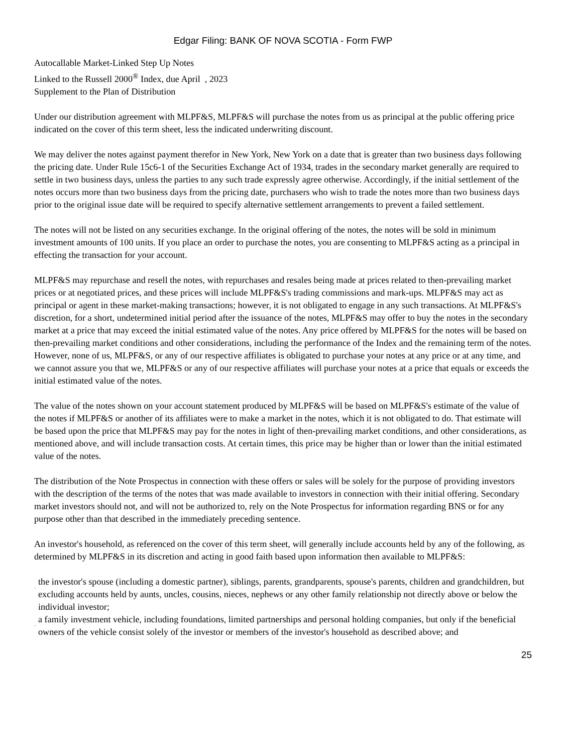Edgar Filing: BANK OF NOVA SCOTIA - Form FWP
Autocallable Market-Linked Step Up Notes
Linked to the Russell 2000<sup>®</sup> Index, due April , 2023
Supplement to the Plan of Distribution
Under our distribution agreement with MLPF&S, MLPF&S will purchase the notes from us as principal at the public offering price indicated on the cover of this term sheet, less the indicated underwriting discount.
We may deliver the notes against payment therefor in New York, New York on a date that is greater than two business days following the pricing date. Under Rule 15c6-1 of the Securities Exchange Act of 1934, trades in the secondary market generally are required to settle in two business days, unless the parties to any such trade expressly agree otherwise. Accordingly, if the initial settlement of the notes occurs more than two business days from the pricing date, purchasers who wish to trade the notes more than two business days prior to the original issue date will be required to specify alternative settlement arrangements to prevent a failed settlement.
The notes will not be listed on any securities exchange. In the original offering of the notes, the notes will be sold in minimum investment amounts of 100 units. If you place an order to purchase the notes, you are consenting to MLPF&S acting as a principal in effecting the transaction for your account.
MLPF&S may repurchase and resell the notes, with repurchases and resales being made at prices related to then-prevailing market prices or at negotiated prices, and these prices will include MLPF&S's trading commissions and mark-ups. MLPF&S may act as principal or agent in these market-making transactions; however, it is not obligated to engage in any such transactions. At MLPF&S's discretion, for a short, undetermined initial period after the issuance of the notes, MLPF&S may offer to buy the notes in the secondary market at a price that may exceed the initial estimated value of the notes. Any price offered by MLPF&S for the notes will be based on then-prevailing market conditions and other considerations, including the performance of the Index and the remaining term of the notes. However, none of us, MLPF&S, or any of our respective affiliates is obligated to purchase your notes at any price or at any time, and we cannot assure you that we, MLPF&S or any of our respective affiliates will purchase your notes at a price that equals or exceeds the initial estimated value of the notes.
The value of the notes shown on your account statement produced by MLPF&S will be based on MLPF&S's estimate of the value of the notes if MLPF&S or another of its affiliates were to make a market in the notes, which it is not obligated to do. That estimate will be based upon the price that MLPF&S may pay for the notes in light of then-prevailing market conditions, and other considerations, as mentioned above, and will include transaction costs. At certain times, this price may be higher than or lower than the initial estimated value of the notes.
The distribution of the Note Prospectus in connection with these offers or sales will be solely for the purpose of providing investors with the description of the terms of the notes that was made available to investors in connection with their initial offering. Secondary market investors should not, and will not be authorized to, rely on the Note Prospectus for information regarding BNS or for any purpose other than that described in the immediately preceding sentence.
An investor's household, as referenced on the cover of this term sheet, will generally include accounts held by any of the following, as determined by MLPF&S in its discretion and acting in good faith based upon information then available to MLPF&S:
· the investor's spouse (including a domestic partner), siblings, parents, grandparents, spouse's parents, children and grandchildren, but excluding accounts held by aunts, uncles, cousins, nieces, nephews or any other family relationship not directly above or below the individual investor;
· a family investment vehicle, including foundations, limited partnerships and personal holding companies, but only if the beneficial owners of the vehicle consist solely of the investor or members of the investor's household as described above; and
25